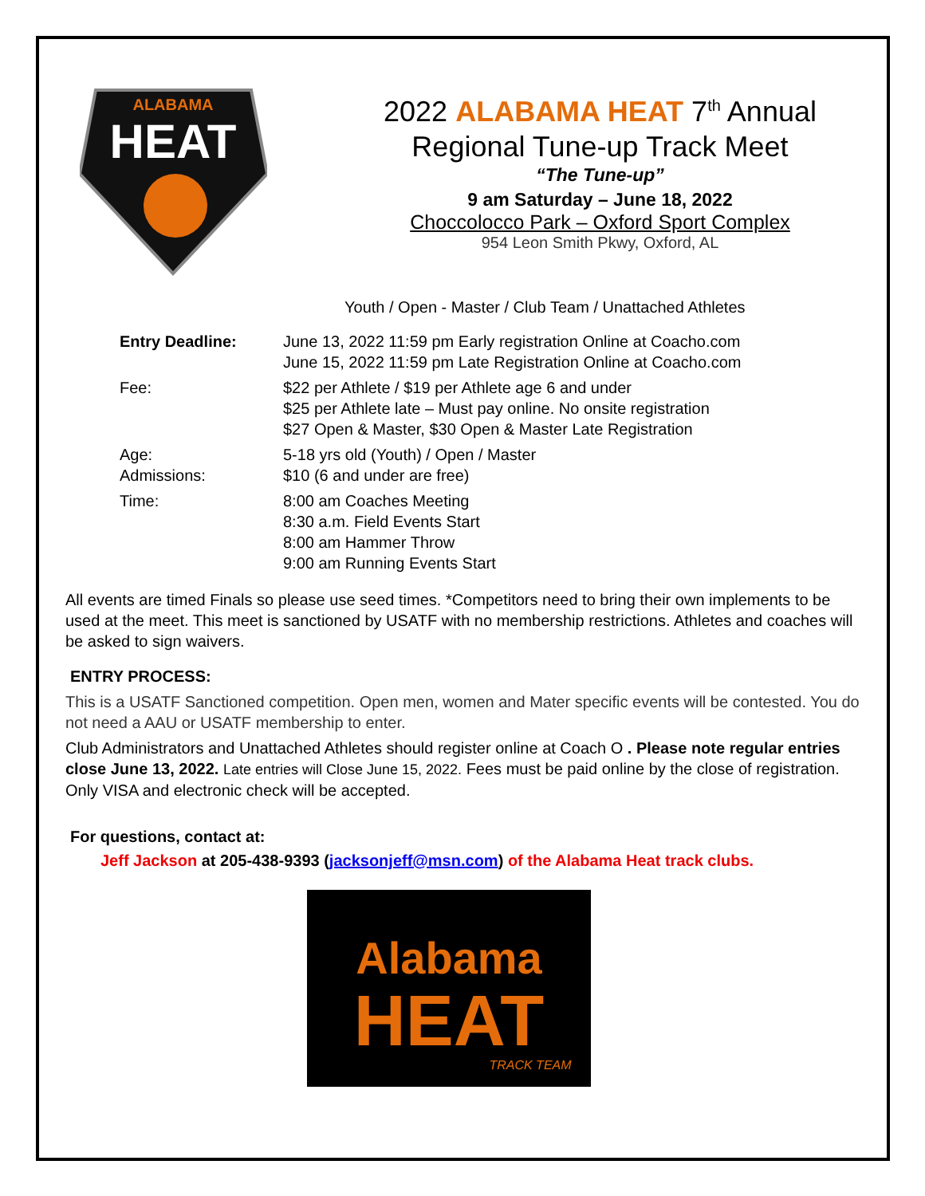ALABAMA
HEAT
2022 ALABAMA HEAT 7<sup>th</sup> Annual
Regional Tune-up Track Meet
“The Tune-up”
9 am Saturday – June 18, 2022
Choccolocco Park – Oxford Sport Complex
954 Leon Smith Pkwy, Oxford, AL
Youth / Open - Master / Club Team / Unattached Athletes
Entry Deadline:
June 13, 2022 11:59 pm Early registration Online at Coacho.com
June 15, 2022 11:59 pm Late Registration Online at Coacho.com
Fee:
$22 per Athlete / $19 per Athlete age 6 and under
$25 per Athlete late – Must pay online. No onsite registration
$27 Open & Master, $30 Open & Master Late Registration
Age:
Admissions:
5-18 yrs old (Youth) / Open / Master
$10 (6 and under are free)
Time:
8:00 am Coaches Meeting
8:30 a.m. Field Events Start
8:00 am Hammer Throw
9:00 am Running Events Start
All events are timed Finals so please use seed times. *Competitors need to bring their own implements to be used at the meet. This meet is sanctioned by USATF with no membership restrictions. Athletes and coaches will be asked to sign waivers.
ENTRY PROCESS:
This is a USATF Sanctioned competition. Open men, women and Mater specific events will be contested. You do not need a AAU or USATF membership to enter.
Club Administrators and Unattached Athletes should register online at Coach O . Please note regular entries close June 13, 2022. Late entries will Close June 15, 2022. Fees must be paid online by the close of registration. Only VISA and electronic check will be accepted.
For questions, contact at:
Jeff Jackson at 205-438-9393 (jacksonjeff@msn.com) of the Alabama Heat track clubs.
Alabama
HEAT
TRACK TEAM